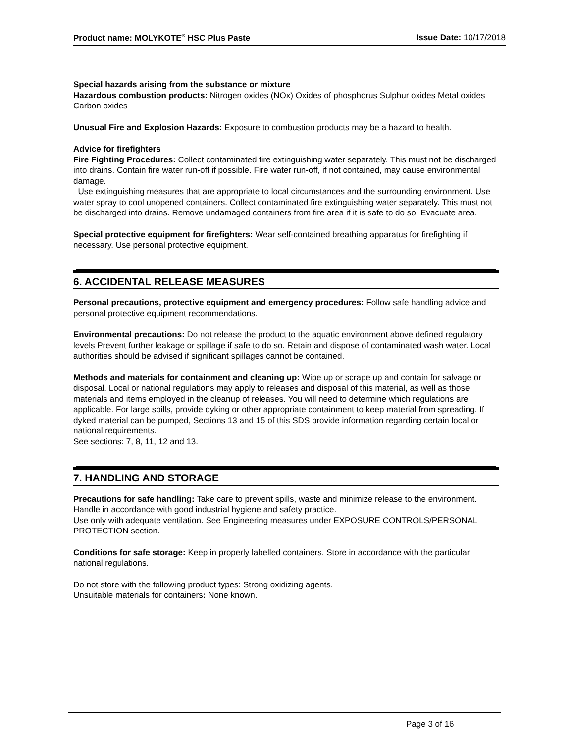Product name: MOLYKOTE<sup>®</sup> HSC Plus Paste Issue Date: 10/17/2018
Special hazards arising from the substance or mixture
Hazardous combustion products: Nitrogen oxides (NOx) Oxides of phosphorus Sulphur oxides Metal oxides Carbon oxides
Unusual Fire and Explosion Hazards: Exposure to combustion products may be a hazard to health.
Advice for firefighters
Fire Fighting Procedures: Collect contaminated fire extinguishing water separately. This must not be discharged into drains. Contain fire water run-off if possible. Fire water run-off, if not contained, may cause environmental damage.
Use extinguishing measures that are appropriate to local circumstances and the surrounding environment. Use water spray to cool unopened containers. Collect contaminated fire extinguishing water separately. This must not be discharged into drains. Remove undamaged containers from fire area if it is safe to do so. Evacuate area.
Special protective equipment for firefighters: Wear self-contained breathing apparatus for firefighting if necessary. Use personal protective equipment.
6. ACCIDENTAL RELEASE MEASURES
Personal precautions, protective equipment and emergency procedures: Follow safe handling advice and personal protective equipment recommendations.
Environmental precautions: Do not release the product to the aquatic environment above defined regulatory levels Prevent further leakage or spillage if safe to do so. Retain and dispose of contaminated wash water. Local authorities should be advised if significant spillages cannot be contained.
Methods and materials for containment and cleaning up: Wipe up or scrape up and contain for salvage or disposal. Local or national regulations may apply to releases and disposal of this material, as well as those materials and items employed in the cleanup of releases. You will need to determine which regulations are applicable. For large spills, provide dyking or other appropriate containment to keep material from spreading. If dyked material can be pumped, Sections 13 and 15 of this SDS provide information regarding certain local or national requirements.
See sections: 7, 8, 11, 12 and 13.
7. HANDLING AND STORAGE
Precautions for safe handling: Take care to prevent spills, waste and minimize release to the environment. Handle in accordance with good industrial hygiene and safety practice.
Use only with adequate ventilation. See Engineering measures under EXPOSURE CONTROLS/PERSONAL PROTECTION section.
Conditions for safe storage: Keep in properly labelled containers. Store in accordance with the particular national regulations.
Do not store with the following product types: Strong oxidizing agents.
Unsuitable materials for containers: None known.
Page 3 of 16